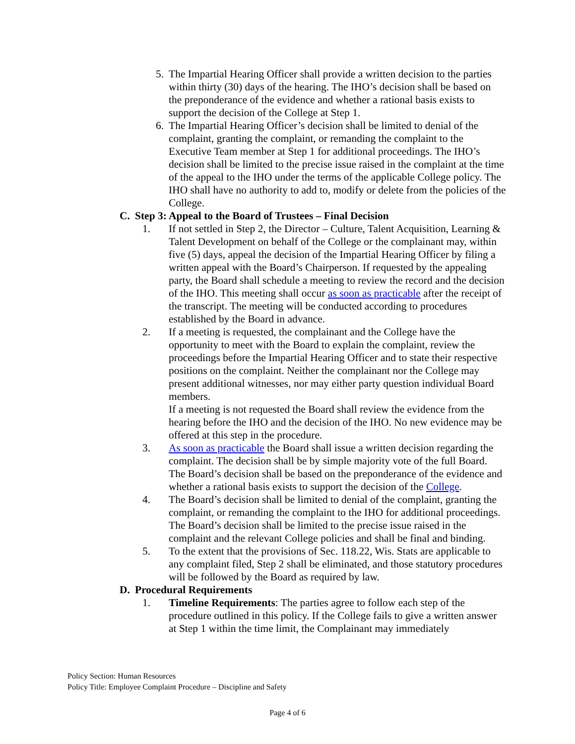5. The Impartial Hearing Officer shall provide a written decision to the parties within thirty (30) days of the hearing. The IHO’s decision shall be based on the preponderance of the evidence and whether a rational basis exists to support the decision of the College at Step 1.
6. The Impartial Hearing Officer’s decision shall be limited to denial of the complaint, granting the complaint, or remanding the complaint to the Executive Team member at Step 1 for additional proceedings. The IHO’s decision shall be limited to the precise issue raised in the complaint at the time of the appeal to the IHO under the terms of the applicable College policy. The IHO shall have no authority to add to, modify or delete from the policies of the College.
C. Step 3: Appeal to the Board of Trustees – Final Decision
1. If not settled in Step 2, the Director – Culture, Talent Acquisition, Learning & Talent Development on behalf of the College or the complainant may, within five (5) days, appeal the decision of the Impartial Hearing Officer by filing a written appeal with the Board’s Chairperson. If requested by the appealing party, the Board shall schedule a meeting to review the record and the decision of the IHO. This meeting shall occur as soon as practicable after the receipt of the transcript. The meeting will be conducted according to procedures established by the Board in advance.
2. If a meeting is requested, the complainant and the College have the opportunity to meet with the Board to explain the complaint, review the proceedings before the Impartial Hearing Officer and to state their respective positions on the complaint. Neither the complainant nor the College may present additional witnesses, nor may either party question individual Board members.
If a meeting is not requested the Board shall review the evidence from the hearing before the IHO and the decision of the IHO. No new evidence may be offered at this step in the procedure.
3. As soon as practicable the Board shall issue a written decision regarding the complaint. The decision shall be by simple majority vote of the full Board. The Board’s decision shall be based on the preponderance of the evidence and whether a rational basis exists to support the decision of the College.
4. The Board’s decision shall be limited to denial of the complaint, granting the complaint, or remanding the complaint to the IHO for additional proceedings. The Board’s decision shall be limited to the precise issue raised in the complaint and the relevant College policies and shall be final and binding.
5. To the extent that the provisions of Sec. 118.22, Wis. Stats are applicable to any complaint filed, Step 2 shall be eliminated, and those statutory procedures will be followed by the Board as required by law.
D. Procedural Requirements
1. Timeline Requirements: The parties agree to follow each step of the procedure outlined in this policy. If the College fails to give a written answer at Step 1 within the time limit, the Complainant may immediately
Policy Section: Human Resources
Policy Title: Employee Complaint Procedure – Discipline and Safety
Page 4 of 6